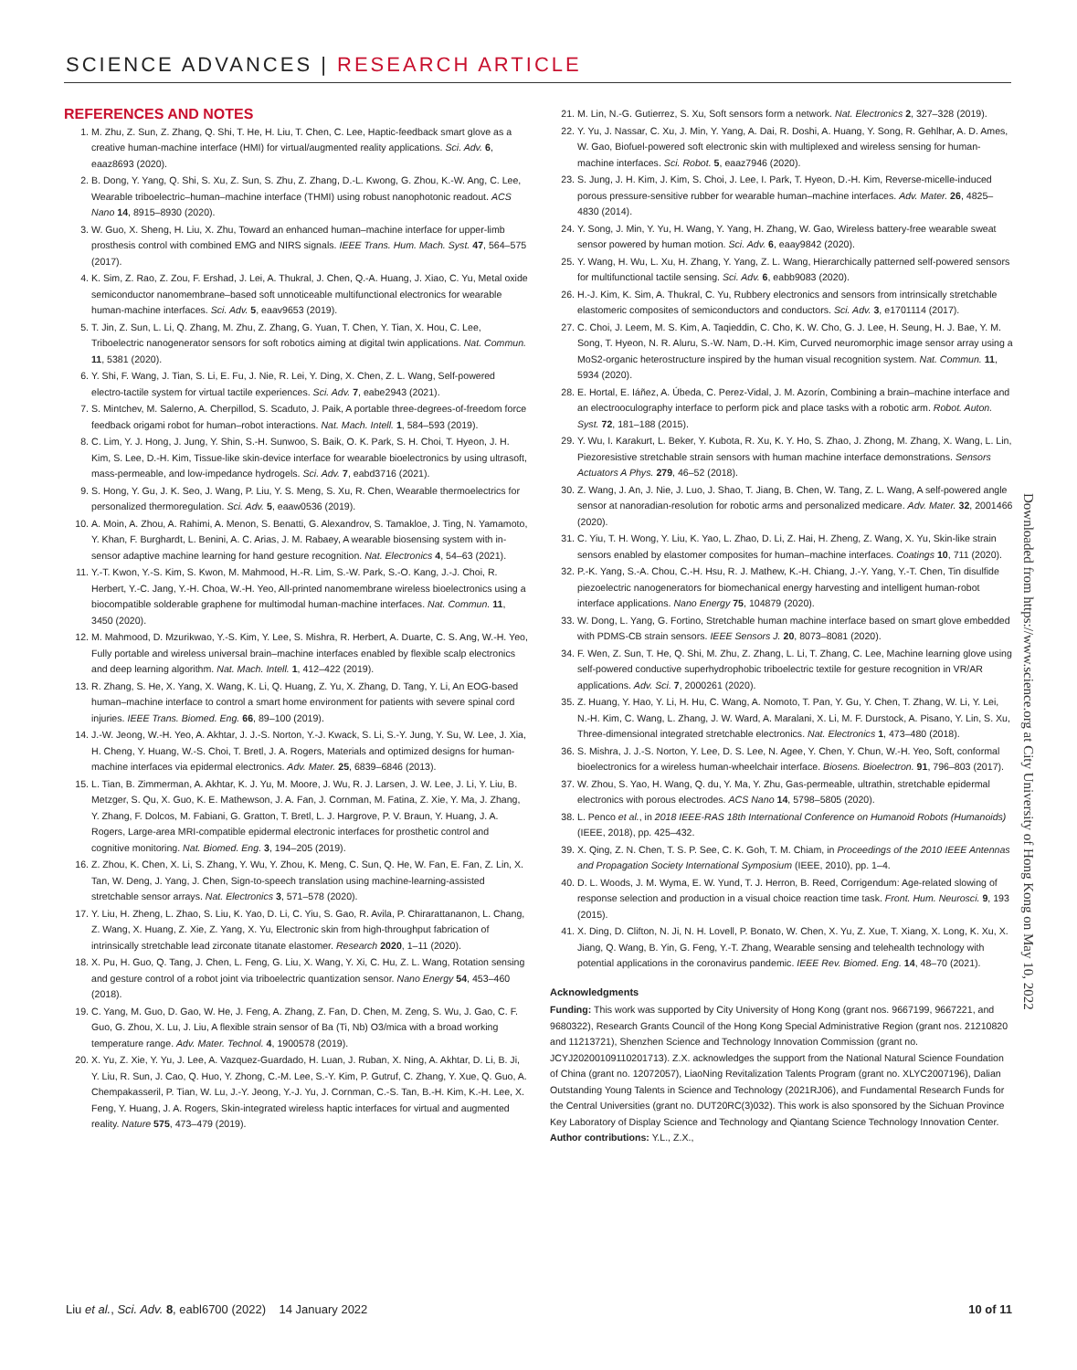SCIENCE ADVANCES | RESEARCH ARTICLE
REFERENCES AND NOTES
1. M. Zhu, Z. Sun, Z. Zhang, Q. Shi, T. He, H. Liu, T. Chen, C. Lee, Haptic-feedback smart glove as a creative human-machine interface (HMI) for virtual/augmented reality applications. Sci. Adv. 6, eaaz8693 (2020).
2. B. Dong, Y. Yang, Q. Shi, S. Xu, Z. Sun, S. Zhu, Z. Zhang, D.-L. Kwong, G. Zhou, K.-W. Ang, C. Lee, Wearable triboelectric–human–machine interface (THMI) using robust nanophotonic readout. ACS Nano 14, 8915–8930 (2020).
3. W. Guo, X. Sheng, H. Liu, X. Zhu, Toward an enhanced human–machine interface for upper-limb prosthesis control with combined EMG and NIRS signals. IEEE Trans. Hum. Mach. Syst. 47, 564–575 (2017).
4. K. Sim, Z. Rao, Z. Zou, F. Ershad, J. Lei, A. Thukral, J. Chen, Q.-A. Huang, J. Xiao, C. Yu, Metal oxide semiconductor nanomembrane–based soft unnoticeable multifunctional electronics for wearable human-machine interfaces. Sci. Adv. 5, eaav9653 (2019).
5. T. Jin, Z. Sun, L. Li, Q. Zhang, M. Zhu, Z. Zhang, G. Yuan, T. Chen, Y. Tian, X. Hou, C. Lee, Triboelectric nanogenerator sensors for soft robotics aiming at digital twin applications. Nat. Commun. 11, 5381 (2020).
6. Y. Shi, F. Wang, J. Tian, S. Li, E. Fu, J. Nie, R. Lei, Y. Ding, X. Chen, Z. L. Wang, Self-powered electro-tactile system for virtual tactile experiences. Sci. Adv. 7, eabe2943 (2021).
7. S. Mintchev, M. Salerno, A. Cherpillod, S. Scaduto, J. Paik, A portable three-degrees-of-freedom force feedback origami robot for human–robot interactions. Nat. Mach. Intell. 1, 584–593 (2019).
8. C. Lim, Y. J. Hong, J. Jung, Y. Shin, S.-H. Sunwoo, S. Baik, O. K. Park, S. H. Choi, T. Hyeon, J. H. Kim, S. Lee, D.-H. Kim, Tissue-like skin-device interface for wearable bioelectronics by using ultrasoft, mass-permeable, and low-impedance hydrogels. Sci. Adv. 7, eabd3716 (2021).
9. S. Hong, Y. Gu, J. K. Seo, J. Wang, P. Liu, Y. S. Meng, S. Xu, R. Chen, Wearable thermoelectrics for personalized thermoregulation. Sci. Adv. 5, eaaw0536 (2019).
10. A. Moin, A. Zhou, A. Rahimi, A. Menon, S. Benatti, G. Alexandrov, S. Tamakloe, J. Ting, N. Yamamoto, Y. Khan, F. Burghardt, L. Benini, A. C. Arias, J. M. Rabaey, A wearable biosensing system with in-sensor adaptive machine learning for hand gesture recognition. Nat. Electronics 4, 54–63 (2021).
11. Y.-T. Kwon, Y.-S. Kim, S. Kwon, M. Mahmood, H.-R. Lim, S.-W. Park, S.-O. Kang, J.-J. Choi, R. Herbert, Y.-C. Jang, Y.-H. Choa, W.-H. Yeo, All-printed nanomembrane wireless bioelectronics using a biocompatible solderable graphene for multimodal human-machine interfaces. Nat. Commun. 11, 3450 (2020).
12. M. Mahmood, D. Mzurikwao, Y.-S. Kim, Y. Lee, S. Mishra, R. Herbert, A. Duarte, C. S. Ang, W.-H. Yeo, Fully portable and wireless universal brain–machine interfaces enabled by flexible scalp electronics and deep learning algorithm. Nat. Mach. Intell. 1, 412–422 (2019).
13. R. Zhang, S. He, X. Yang, X. Wang, K. Li, Q. Huang, Z. Yu, X. Zhang, D. Tang, Y. Li, An EOG-based human–machine interface to control a smart home environment for patients with severe spinal cord injuries. IEEE Trans. Biomed. Eng. 66, 89–100 (2019).
14. J.-W. Jeong, W.-H. Yeo, A. Akhtar, J. J.-S. Norton, Y.-J. Kwack, S. Li, S.-Y. Jung, Y. Su, W. Lee, J. Xia, H. Cheng, Y. Huang, W.-S. Choi, T. Bretl, J. A. Rogers, Materials and optimized designs for human-machine interfaces via epidermal electronics. Adv. Mater. 25, 6839–6846 (2013).
15. L. Tian, B. Zimmerman, A. Akhtar, K. J. Yu, M. Moore, J. Wu, R. J. Larsen, J. W. Lee, J. Li, Y. Liu, B. Metzger, S. Qu, X. Guo, K. E. Mathewson, J. A. Fan, J. Cornman, M. Fatina, Z. Xie, Y. Ma, J. Zhang, Y. Zhang, F. Dolcos, M. Fabiani, G. Gratton, T. Bretl, L. J. Hargrove, P. V. Braun, Y. Huang, J. A. Rogers, Large-area MRI-compatible epidermal electronic interfaces for prosthetic control and cognitive monitoring. Nat. Biomed. Eng. 3, 194–205 (2019).
16. Z. Zhou, K. Chen, X. Li, S. Zhang, Y. Wu, Y. Zhou, K. Meng, C. Sun, Q. He, W. Fan, E. Fan, Z. Lin, X. Tan, W. Deng, J. Yang, J. Chen, Sign-to-speech translation using machine-learning-assisted stretchable sensor arrays. Nat. Electronics 3, 571–578 (2020).
17. Y. Liu, H. Zheng, L. Zhao, S. Liu, K. Yao, D. Li, C. Yiu, S. Gao, R. Avila, P. Chirarattananon, L. Chang, Z. Wang, X. Huang, Z. Xie, Z. Yang, X. Yu, Electronic skin from high-throughput fabrication of intrinsically stretchable lead zirconate titanate elastomer. Research 2020, 1–11 (2020).
18. X. Pu, H. Guo, Q. Tang, J. Chen, L. Feng, G. Liu, X. Wang, Y. Xi, C. Hu, Z. L. Wang, Rotation sensing and gesture control of a robot joint via triboelectric quantization sensor. Nano Energy 54, 453–460 (2018).
19. C. Yang, M. Guo, D. Gao, W. He, J. Feng, A. Zhang, Z. Fan, D. Chen, M. Zeng, S. Wu, J. Gao, C. F. Guo, G. Zhou, X. Lu, J. Liu, A flexible strain sensor of Ba (Ti, Nb) O3/mica with a broad working temperature range. Adv. Mater. Technol. 4, 1900578 (2019).
20. X. Yu, Z. Xie, Y. Yu, J. Lee, A. Vazquez-Guardado, H. Luan, J. Ruban, X. Ning, A. Akhtar, D. Li, B. Ji, Y. Liu, R. Sun, J. Cao, Q. Huo, Y. Zhong, C.-M. Lee, S.-Y. Kim, P. Gutruf, C. Zhang, Y. Xue, Q. Guo, A. Chempakasseril, P. Tian, W. Lu, J.-Y. Jeong, Y.-J. Yu, J. Cornman, C.-S. Tan, B.-H. Kim, K.-H. Lee, X. Feng, Y. Huang, J. A. Rogers, Skin-integrated wireless haptic interfaces for virtual and augmented reality. Nature 575, 473–479 (2019).
21. M. Lin, N.-G. Gutierrez, S. Xu, Soft sensors form a network. Nat. Electronics 2, 327–328 (2019).
22. Y. Yu, J. Nassar, C. Xu, J. Min, Y. Yang, A. Dai, R. Doshi, A. Huang, Y. Song, R. Gehlhar, A. D. Ames, W. Gao, Biofuel-powered soft electronic skin with multiplexed and wireless sensing for human-machine interfaces. Sci. Robot. 5, eaaz7946 (2020).
23. S. Jung, J. H. Kim, J. Kim, S. Choi, J. Lee, I. Park, T. Hyeon, D.-H. Kim, Reverse-micelle-induced porous pressure-sensitive rubber for wearable human–machine interfaces. Adv. Mater. 26, 4825–4830 (2014).
24. Y. Song, J. Min, Y. Yu, H. Wang, Y. Yang, H. Zhang, W. Gao, Wireless battery-free wearable sweat sensor powered by human motion. Sci. Adv. 6, eaay9842 (2020).
25. Y. Wang, H. Wu, L. Xu, H. Zhang, Y. Yang, Z. L. Wang, Hierarchically patterned self-powered sensors for multifunctional tactile sensing. Sci. Adv. 6, eabb9083 (2020).
26. H.-J. Kim, K. Sim, A. Thukral, C. Yu, Rubbery electronics and sensors from intrinsically stretchable elastomeric composites of semiconductors and conductors. Sci. Adv. 3, e1701114 (2017).
27. C. Choi, J. Leem, M. S. Kim, A. Taqieddin, C. Cho, K. W. Cho, G. J. Lee, H. Seung, H. J. Bae, Y. M. Song, T. Hyeon, N. R. Aluru, S.-W. Nam, D.-H. Kim, Curved neuromorphic image sensor array using a MoS2-organic heterostructure inspired by the human visual recognition system. Nat. Commun. 11, 5934 (2020).
28. E. Hortal, E. Iáñez, A. Úbeda, C. Perez-Vidal, J. M. Azorín, Combining a brain–machine interface and an electrooculography interface to perform pick and place tasks with a robotic arm. Robot. Auton. Syst. 72, 181–188 (2015).
29. Y. Wu, I. Karakurt, L. Beker, Y. Kubota, R. Xu, K. Y. Ho, S. Zhao, J. Zhong, M. Zhang, X. Wang, L. Lin, Piezoresistive stretchable strain sensors with human machine interface demonstrations. Sensors Actuators A Phys. 279, 46–52 (2018).
30. Z. Wang, J. An, J. Nie, J. Luo, J. Shao, T. Jiang, B. Chen, W. Tang, Z. L. Wang, A self-powered angle sensor at nanoradian-resolution for robotic arms and personalized medicare. Adv. Mater. 32, 2001466 (2020).
31. C. Yiu, T. H. Wong, Y. Liu, K. Yao, L. Zhao, D. Li, Z. Hai, H. Zheng, Z. Wang, X. Yu, Skin-like strain sensors enabled by elastomer composites for human–machine interfaces. Coatings 10, 711 (2020).
32. P.-K. Yang, S.-A. Chou, C.-H. Hsu, R. J. Mathew, K.-H. Chiang, J.-Y. Yang, Y.-T. Chen, Tin disulfide piezoelectric nanogenerators for biomechanical energy harvesting and intelligent human-robot interface applications. Nano Energy 75, 104879 (2020).
33. W. Dong, L. Yang, G. Fortino, Stretchable human machine interface based on smart glove embedded with PDMS-CB strain sensors. IEEE Sensors J. 20, 8073–8081 (2020).
34. F. Wen, Z. Sun, T. He, Q. Shi, M. Zhu, Z. Zhang, L. Li, T. Zhang, C. Lee, Machine learning glove using self-powered conductive superhydrophobic triboelectric textile for gesture recognition in VR/AR applications. Adv. Sci. 7, 2000261 (2020).
35. Z. Huang, Y. Hao, Y. Li, H. Hu, C. Wang, A. Nomoto, T. Pan, Y. Gu, Y. Chen, T. Zhang, W. Li, Y. Lei, N.-H. Kim, C. Wang, L. Zhang, J. W. Ward, A. Maralani, X. Li, M. F. Durstock, A. Pisano, Y. Lin, S. Xu, Three-dimensional integrated stretchable electronics. Nat. Electronics 1, 473–480 (2018).
36. S. Mishra, J. J.-S. Norton, Y. Lee, D. S. Lee, N. Agee, Y. Chen, Y. Chun, W.-H. Yeo, Soft, conformal bioelectronics for a wireless human-wheelchair interface. Biosens. Bioelectron. 91, 796–803 (2017).
37. W. Zhou, S. Yao, H. Wang, Q. du, Y. Ma, Y. Zhu, Gas-permeable, ultrathin, stretchable epidermal electronics with porous electrodes. ACS Nano 14, 5798–5805 (2020).
38. L. Penco et al., in 2018 IEEE-RAS 18th International Conference on Humanoid Robots (Humanoids) (IEEE, 2018), pp. 425–432.
39. X. Qing, Z. N. Chen, T. S. P. See, C. K. Goh, T. M. Chiam, in Proceedings of the 2010 IEEE Antennas and Propagation Society International Symposium (IEEE, 2010), pp. 1–4.
40. D. L. Woods, J. M. Wyma, E. W. Yund, T. J. Herron, B. Reed, Corrigendum: Age-related slowing of response selection and production in a visual choice reaction time task. Front. Hum. Neurosci. 9, 193 (2015).
41. X. Ding, D. Clifton, N. Ji, N. H. Lovell, P. Bonato, W. Chen, X. Yu, Z. Xue, T. Xiang, X. Long, K. Xu, X. Jiang, Q. Wang, B. Yin, G. Feng, Y.-T. Zhang, Wearable sensing and telehealth technology with potential applications in the coronavirus pandemic. IEEE Rev. Biomed. Eng. 14, 48–70 (2021).
Acknowledgments
Funding: This work was supported by City University of Hong Kong (grant nos. 9667199, 9667221, and 9680322), Research Grants Council of the Hong Kong Special Administrative Region (grant nos. 21210820 and 11213721), Shenzhen Science and Technology Innovation Commission (grant no. JCYJ20200109110201713). Z.X. acknowledges the support from the National Natural Science Foundation of China (grant no. 12072057), LiaoNing Revitalization Talents Program (grant no. XLYC2007196), Dalian Outstanding Young Talents in Science and Technology (2021RJ06), and Fundamental Research Funds for the Central Universities (grant no. DUT20RC(3)032). This work is also sponsored by the Sichuan Province Key Laboratory of Display Science and Technology and Qiantang Science Technology Innovation Center. Author contributions: Y.L., Z.X.,
Downloaded from https://www.science.org at City University of Hong Kong on May 10, 2022
Liu et al., Sci. Adv. 8, eabl6700 (2022) 14 January 2022 10 of 11